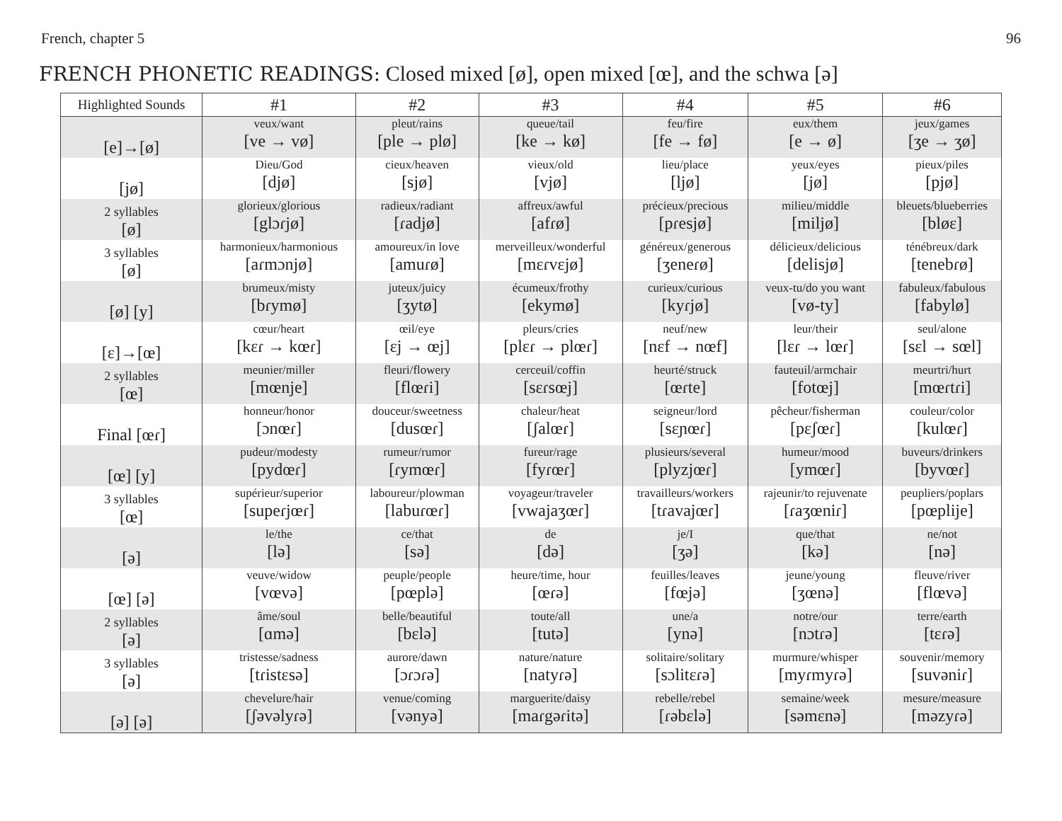French, chapter 5 96
FRENCH PHONETIC READINGS: Closed mixed [ø], open mixed [œ], and the schwa [ə]
| Highlighted Sounds | #1 | #2 | #3 | #4 | #5 | #6 |
| --- | --- | --- | --- | --- | --- | --- |
| [e]→[ø] | veux/want [ve → vø] | pleut/rains [ple → plø] | queue/tail [ke → kø] | feu/fire [fe → fø] | eux/them [e → ø] | jeux/games [ʒe → ʒø] |
| [jø] | Dieu/God [djø] | cieux/heaven [sjø] | vieux/old [vjø] | lieu/place [ljø] | yeux/eyes [jø] | pieux/piles [pjø] |
| 2 syllables [ø] | glorieux/glorious [glɔɾjø] | radieux/radiant [ɾadjø] | affreux/awful [afɾø] | précieux/precious [pɾesjø] | milieu/middle [miljø] | bleuets/blueberries [bløɛ] |
| 3 syllables [ø] | harmonieux/harmonious [aɾmɔnjø] | amoureux/in love [amuɾø] | merveilleux/wonderful [mɛɾvɛjø] | généreux/generous [ʒeneɾø] | délicieux/delicious [delisjø] | ténébreux/dark [tenebɾø] |
| [ø] [y] | brumeux/misty [bɾymø] | juteux/juicy [ʒytø] | écumeux/frothy [ekymø] | curieux/curious [kyɾjø] | veux-tu/do you want [vø-ty] | fabuleux/fabulous [fabylø] |
| [ɛ]→[œ] | cœur/heart [kɛɾ → kœɾ] | œil/eye [ɛj → œj] | pleurs/cries [plɛɾ → plœɾ] | neuf/new [nɛf → nœf] | leur/their [lɛɾ → lœɾ] | seul/alone [sɛl → sœl] |
| 2 syllables [œ] | meunier/miller [mœnje] | fleuri/flowery [flœɾi] | cerceuil/coffin [sɛɾsœj] | heurté/struck [œɾte] | fauteuil/armchair [fotœj] | meurtri/hurt [mœɾtɾi] |
| Final [œɾ] | honneur/honor [ɔnœɾ] | douceur/sweetness [dusœɾ] | chaleur/heat [ʃalœɾ] | seigneur/lord [sɛɲœɾ] | pêcheur/fisherman [pɛʃœɾ] | couleur/color [kulœɾ] |
| [œ] [y] | pudeur/modesty [pydœɾ] | rumeur/rumor [ɾymœɾ] | fureur/rage [fyɾœɾ] | plusieurs/several [plyzjœɾ] | humeur/mood [ymœɾ] | buveurs/drinkers [byvœɾ] |
| 3 syllables [œ] | supérieur/superior [supeɾjœɾ] | laboureur/plowman [labuɾœɾ] | voyageur/traveler [vwajaʒœɾ] | travailleurs/workers [tɾavajœɾ] | rajeunir/to rejuvenate [ɾaʒœniɾ] | peupliers/poplars [pœplije] |
| [ə] | le/the [lə] | ce/that [sə] | de [də] | je/I [ʒə] | que/that [kə] | ne/not [nə] |
| [œ] [ə] | veuve/widow [vœvə] | peuple/people [pœplə] | heure/time, hour [œɾə] | feuilles/leaves [fœjə] | jeune/young [ʒœnə] | fleuve/river [flœvə] |
| 2 syllables [ə] | âme/soul [ɑmə] | belle/beautiful [bɛlə] | toute/all [tutə] | une/a [ynə] | notre/our [nɔtɾə] | terre/earth [tɛɾə] |
| 3 syllables [ə] | tristesse/sadness [tɾistɛsə] | aurore/dawn [ɔɾɔɾə] | nature/nature [natyɾə] | solitaire/solitary [sɔlitɛɾə] | murmure/whisper [myɾmyɾə] | souvenir/memory [suvəniɾ] |
| [ə] [ə] | chevelure/hair [ʃəvəlyɾə] | venue/coming [vənyə] | marguerite/daisy [maɾgəɾitə] | rebelle/rebel [ɾəbɛlə] | semaine/week [səmɛnə] | mesure/measure [məzyɾə] |